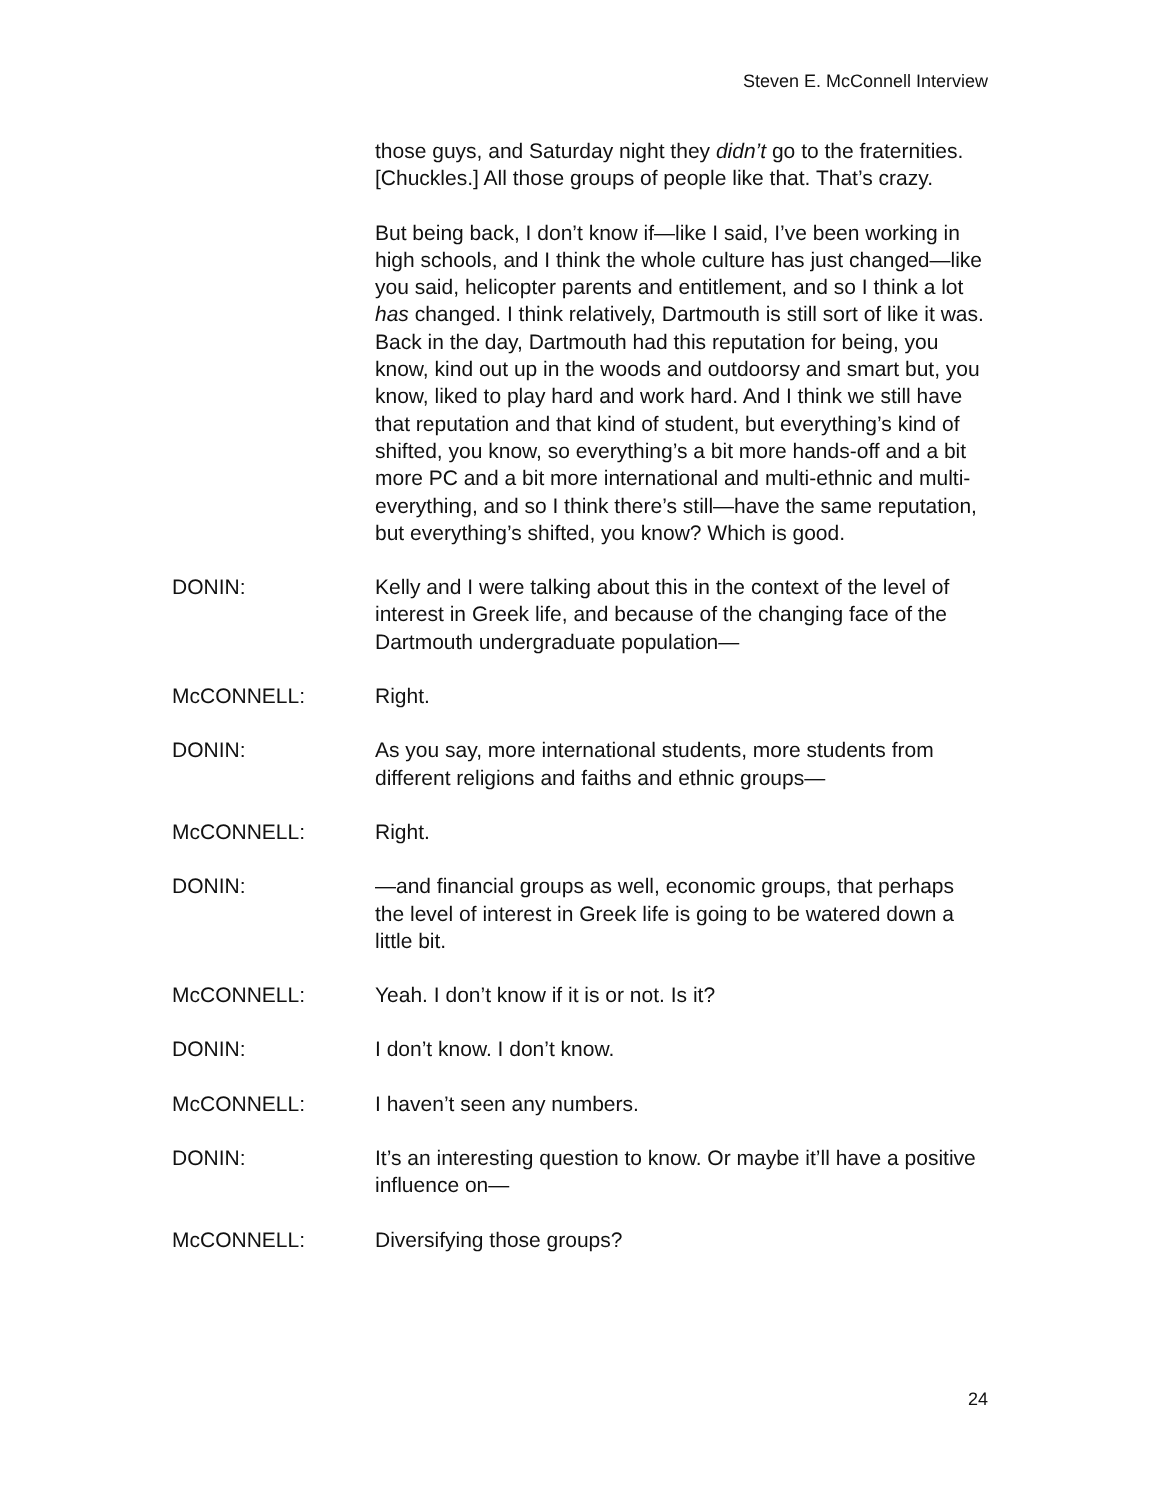Steven E. McConnell Interview
those guys, and Saturday night they didn’t go to the fraternities. [Chuckles.] All those groups of people like that. That’s crazy.
But being back, I don’t know if—like I said, I’ve been working in high schools, and I think the whole culture has just changed—like you said, helicopter parents and entitlement, and so I think a lot has changed. I think relatively, Dartmouth is still sort of like it was. Back in the day, Dartmouth had this reputation for being, you know, kind out up in the woods and outdoorsy and smart but, you know, liked to play hard and work hard. And I think we still have that reputation and that kind of student, but everything’s kind of shifted, you know, so everything’s a bit more hands-off and a bit more PC and a bit more international and multi-ethnic and multi-everything, and so I think there’s still—have the same reputation, but everything’s shifted, you know? Which is good.
DONIN: Kelly and I were talking about this in the context of the level of interest in Greek life, and because of the changing face of the Dartmouth undergraduate population—
McCONNELL: Right.
DONIN: As you say, more international students, more students from different religions and faiths and ethnic groups—
McCONNELL: Right.
DONIN: —and financial groups as well, economic groups, that perhaps the level of interest in Greek life is going to be watered down a little bit.
McCONNELL: Yeah. I don’t know if it is or not. Is it?
DONIN: I don’t know. I don’t know.
McCONNELL: I haven’t seen any numbers.
DONIN: It’s an interesting question to know. Or maybe it’ll have a positive influence on—
McCONNELL: Diversifying those groups?
24